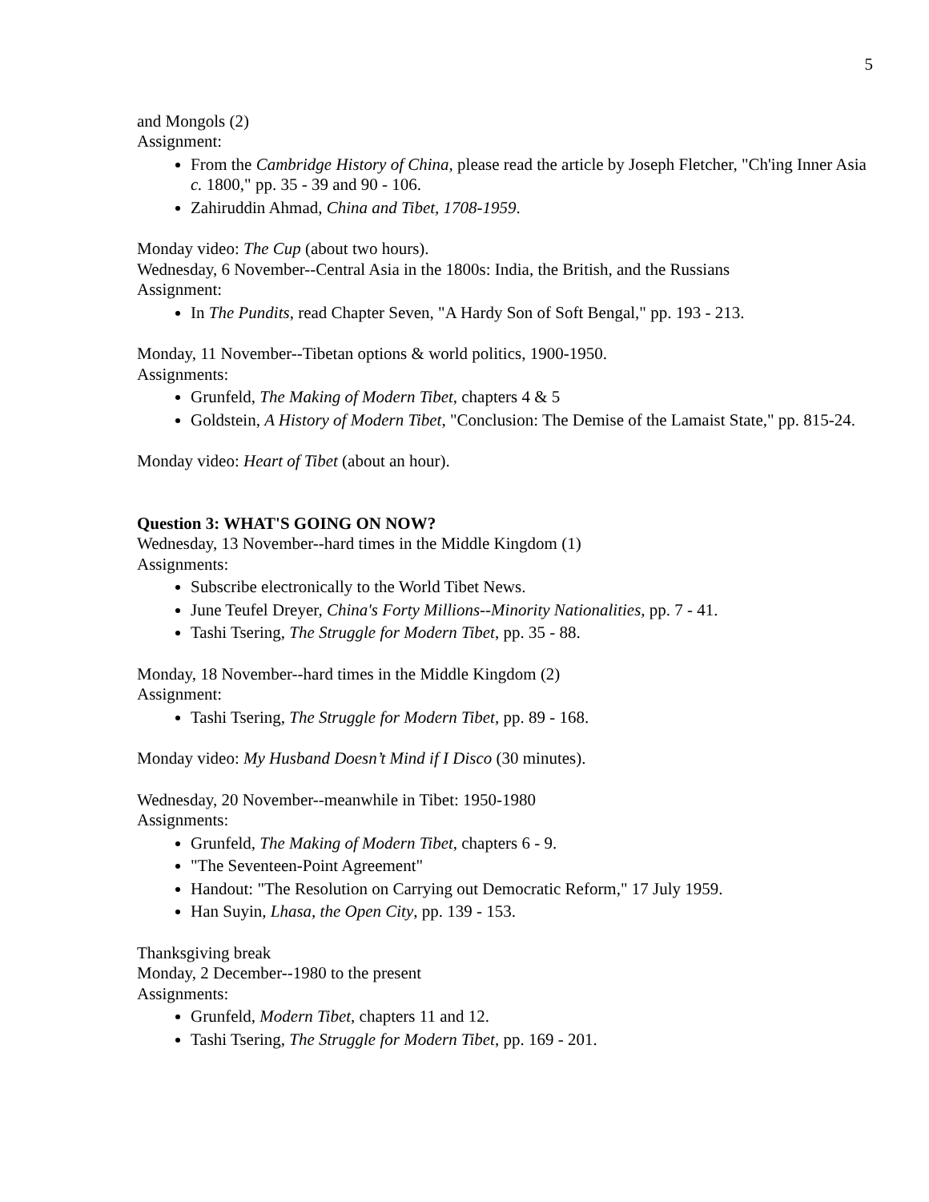5
and Mongols (2)
Assignment:
From the Cambridge History of China, please read the article by Joseph Fletcher, "Ch'ing Inner Asia c. 1800," pp. 35 - 39 and 90 - 106.
Zahiruddin Ahmad, China and Tibet, 1708-1959.
Monday video: The Cup (about two hours).
Wednesday, 6 November--Central Asia in the 1800s: India, the British, and the Russians
Assignment:
In The Pundits, read Chapter Seven, "A Hardy Son of Soft Bengal," pp. 193 - 213.
Monday, 11 November--Tibetan options & world politics, 1900-1950.
Assignments:
Grunfeld, The Making of Modern Tibet, chapters 4 & 5
Goldstein, A History of Modern Tibet, "Conclusion: The Demise of the Lamaist State," pp. 815-24.
Monday video: Heart of Tibet (about an hour).
Question 3: WHAT'S GOING ON NOW?
Wednesday, 13 November--hard times in the Middle Kingdom (1)
Assignments:
Subscribe electronically to the World Tibet News.
June Teufel Dreyer, China's Forty Millions--Minority Nationalities, pp. 7 - 41.
Tashi Tsering, The Struggle for Modern Tibet, pp. 35 - 88.
Monday, 18 November--hard times in the Middle Kingdom (2)
Assignment:
Tashi Tsering, The Struggle for Modern Tibet, pp. 89 - 168.
Monday video: My Husband Doesn’t Mind if I Disco (30 minutes).
Wednesday, 20 November--meanwhile in Tibet: 1950-1980
Assignments:
Grunfeld, The Making of Modern Tibet, chapters 6 - 9.
"The Seventeen-Point Agreement"
Handout: "The Resolution on Carrying out Democratic Reform," 17 July 1959.
Han Suyin, Lhasa, the Open City, pp. 139 - 153.
Thanksgiving break
Monday, 2 December--1980 to the present
Assignments:
Grunfeld, Modern Tibet, chapters 11 and 12.
Tashi Tsering, The Struggle for Modern Tibet, pp. 169 - 201.